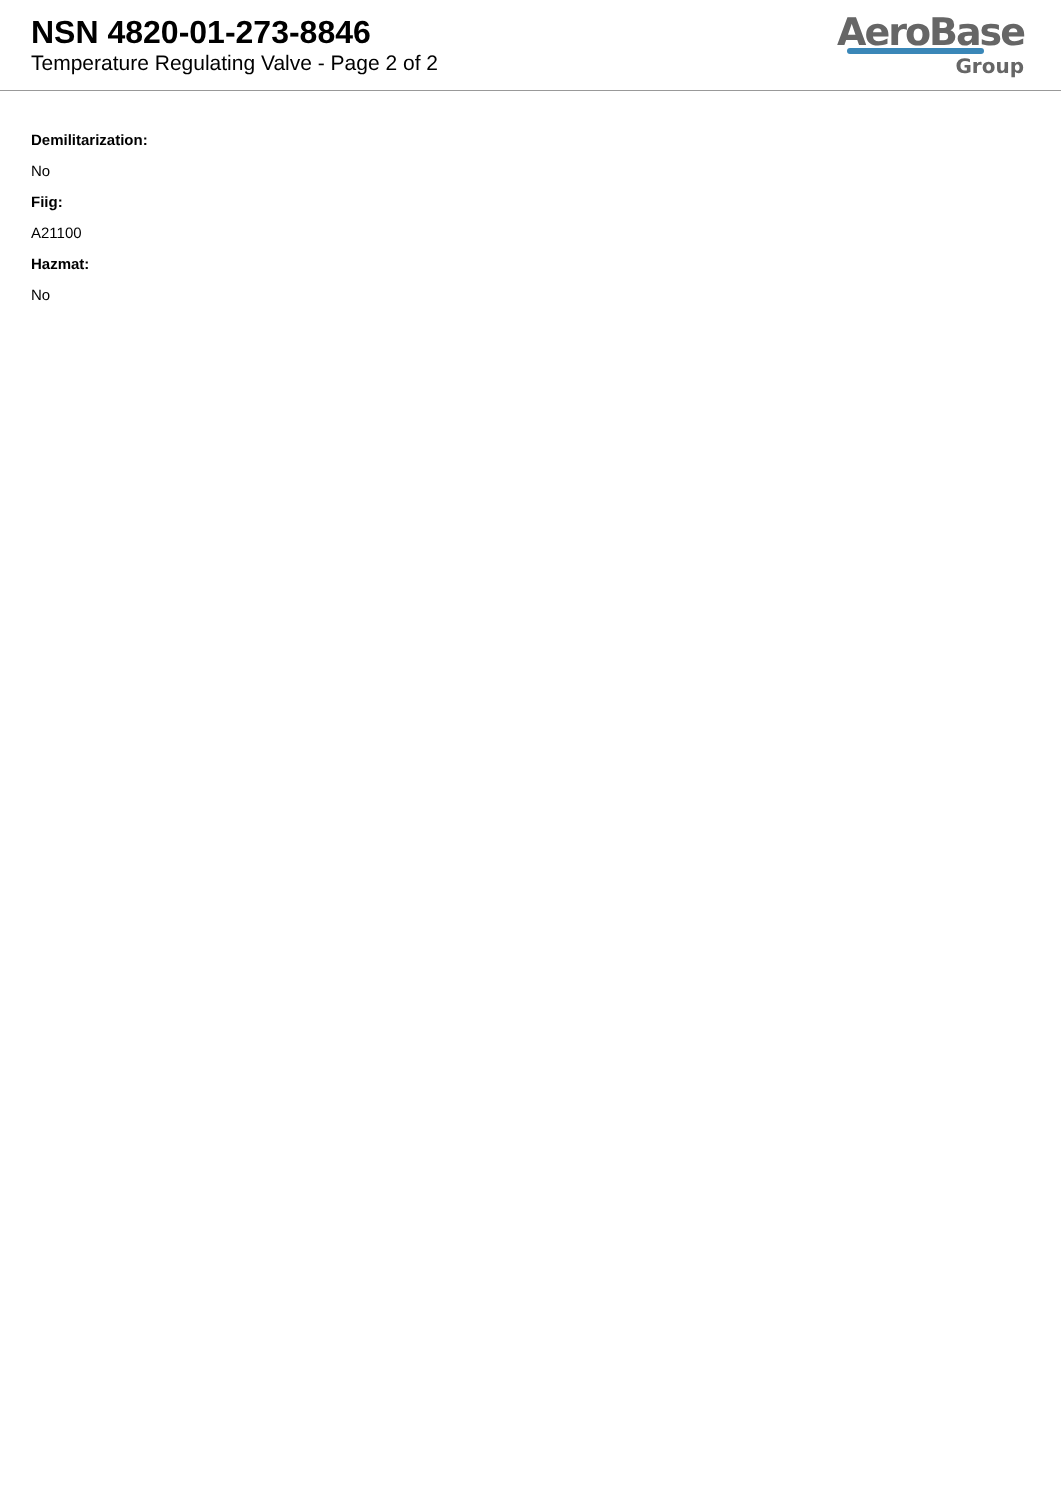NSN 4820-01-273-8846
Temperature Regulating Valve - Page 2 of 2
AeroBase
Group
Demilitarization:
No
Fiig:
A21100
Hazmat:
No